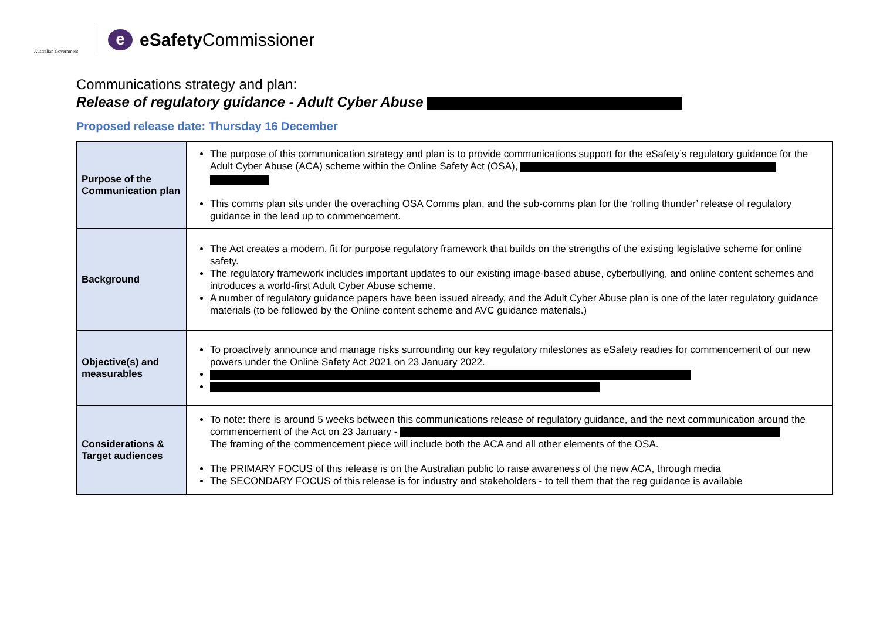Australian Government
e
eSafety Commissioner
Communications strategy and plan:
Release of regulatory guidance - Adult Cyber Abuse
Proposed release date: Thursday 16 December
| Purpose of the Communication plan | The purpose of this communication strategy and plan is to provide communications support for the eSafety’s regulatory guidance for the Adult Cyber Abuse (ACA) scheme within the Online Safety Act (OSA), This comms plan sits under the overaching OSA Comms plan, and the sub-comms plan for the ‘rolling thunder’ release of regulatory guidance in the lead up to commencement. |
| Background | The Act creates a modern, fit for purpose regulatory framework that builds on the strengths of the existing legislative scheme for online safety. The regulatory framework includes important updates to our existing image-based abuse, cyberbullying, and online content schemes and introduces a world-first Adult Cyber Abuse scheme. A number of regulatory guidance papers have been issued already, and the Adult Cyber Abuse plan is one of the later regulatory guidance materials (to be followed by the Online content scheme and AVC guidance materials.) |
| Objective(s) and measurables | To proactively announce and manage risks surrounding our key regulatory milestones as eSafety readies for commencement of our new powers under the Online Safety Act 2021 on 23 January 2022. |
| Considerations & Target audiences | To note: there is around 5 weeks between this communications release of regulatory guidance, and the next communication around the commencement of the Act on 23 January - The framing of the commencement piece will include both the ACA and all other elements of the OSA. The PRIMARY FOCUS of this release is on the Australian public to raise awareness of the new ACA, through media The SECONDARY FOCUS of this release is for industry and stakeholders - to tell them that the reg guidance is available |